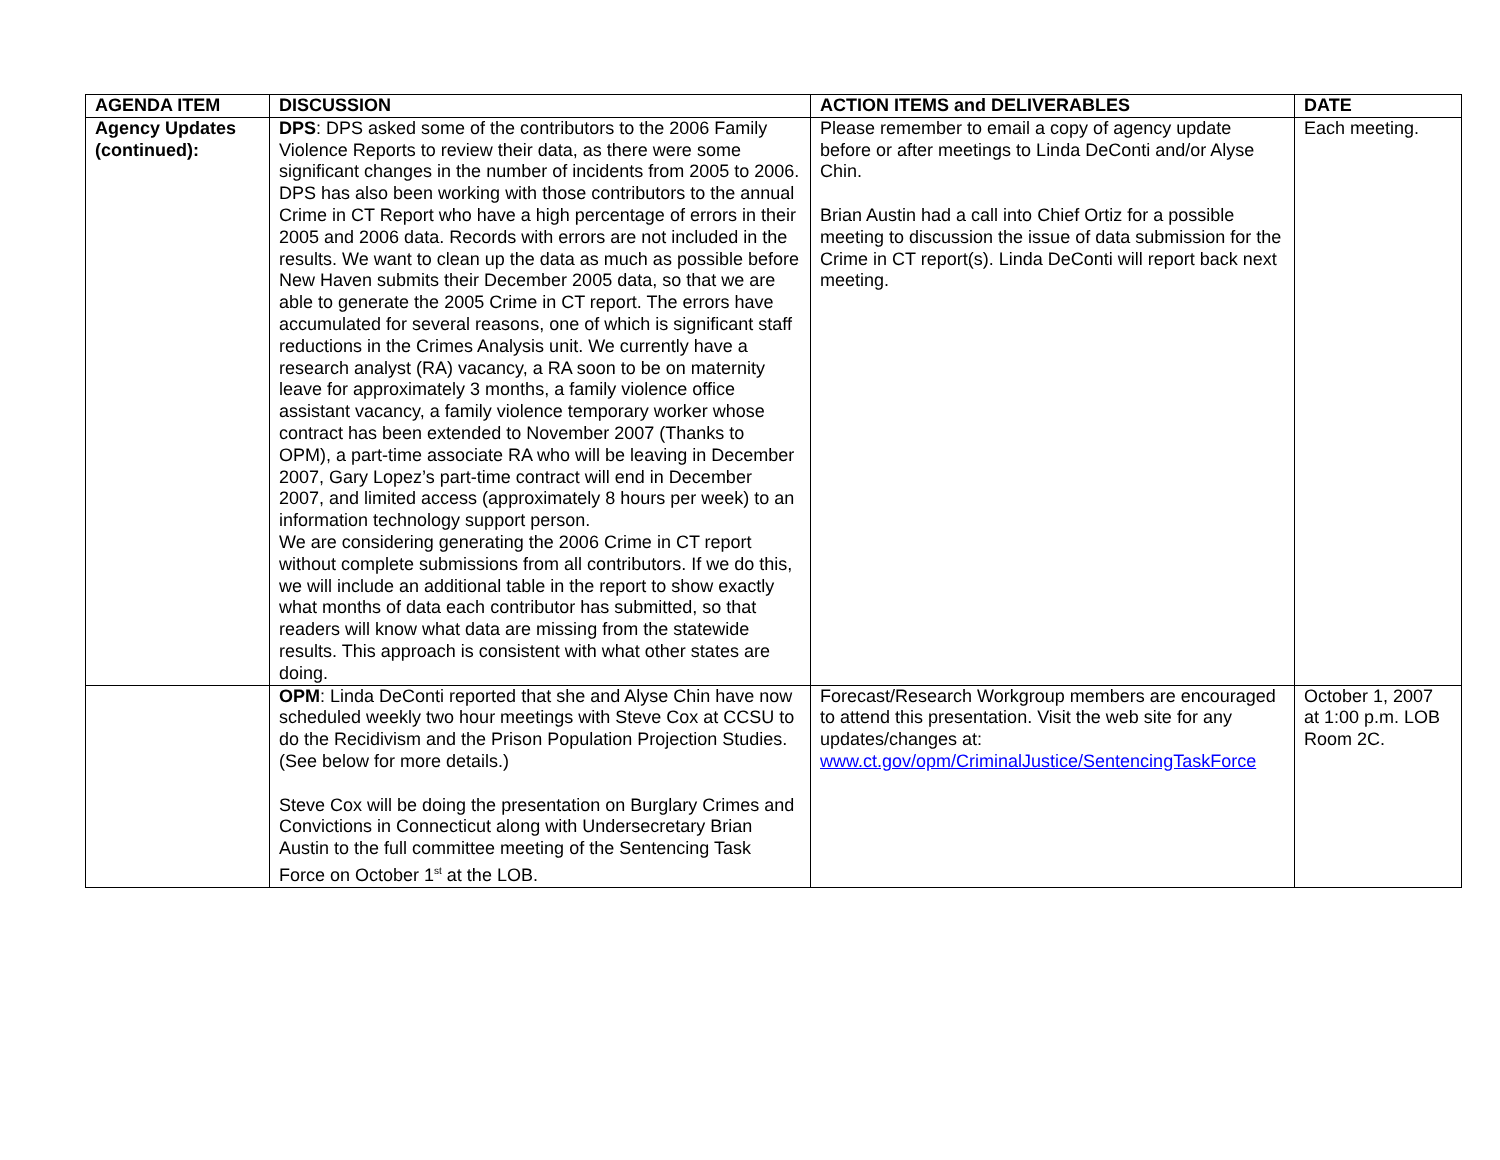| AGENDA ITEM | DISCUSSION | ACTION ITEMS and DELIVERABLES | DATE |
| --- | --- | --- | --- |
| Agency Updates (continued): | DPS : DPS asked some of the contributors to the 2006 Family Violence Reports to review their data, as there were some significant changes in the number of incidents from 2005 to 2006. DPS has also been working with those contributors to the annual Crime in CT Report who have a high percentage of errors in their 2005 and 2006 data. Records with errors are not included in the results. We want to clean up the data as much as possible before New Haven submits their December 2005 data, so that we are able to generate the 2005 Crime in CT report. The errors have accumulated for several reasons, one of which is significant staff reductions in the Crimes Analysis unit. We currently have a research analyst (RA) vacancy, a RA soon to be on maternity leave for approximately 3 months, a family violence office assistant vacancy, a family violence temporary worker whose contract has been extended to November 2007 (Thanks to OPM), a part-time associate RA who will be leaving in December 2007, Gary Lopez’s part-time contract will end in December 2007, and limited access (approximately 8 hours per week) to an information technology support person. We are considering generating the 2006 Crime in CT report without complete submissions from all contributors. If we do this, we will include an additional table in the report to show exactly what months of data each contributor has submitted, so that readers will know what data are missing from the statewide results. This approach is consistent with what other states are doing. | Please remember to email a copy of agency update before or after meetings to Linda DeConti and/or Alyse Chin. Brian Austin had a call into Chief Ortiz for a possible meeting to discussion the issue of data submission for the Crime in CT report(s). Linda DeConti will report back next meeting. | Each meeting. |
| | OPM : Linda DeConti reported that she and Alyse Chin have now scheduled weekly two hour meetings with Steve Cox at CCSU to do the Recidivism and the Prison Population Projection Studies. (See below for more details.) Steve Cox will be doing the presentation on Burglary Crimes and Convictions in Connecticut along with Undersecretary Brian Austin to the full committee meeting of the Sentencing Task Force on October 1<sup>st</sup> at the LOB. | Forecast/Research Workgroup members are encouraged to attend this presentation. Visit the web site for any updates/changes at: www.ct.gov/opm/CriminalJustice/SentencingTaskForce | October 1, 2007 at 1:00 p.m. LOB Room 2C. |